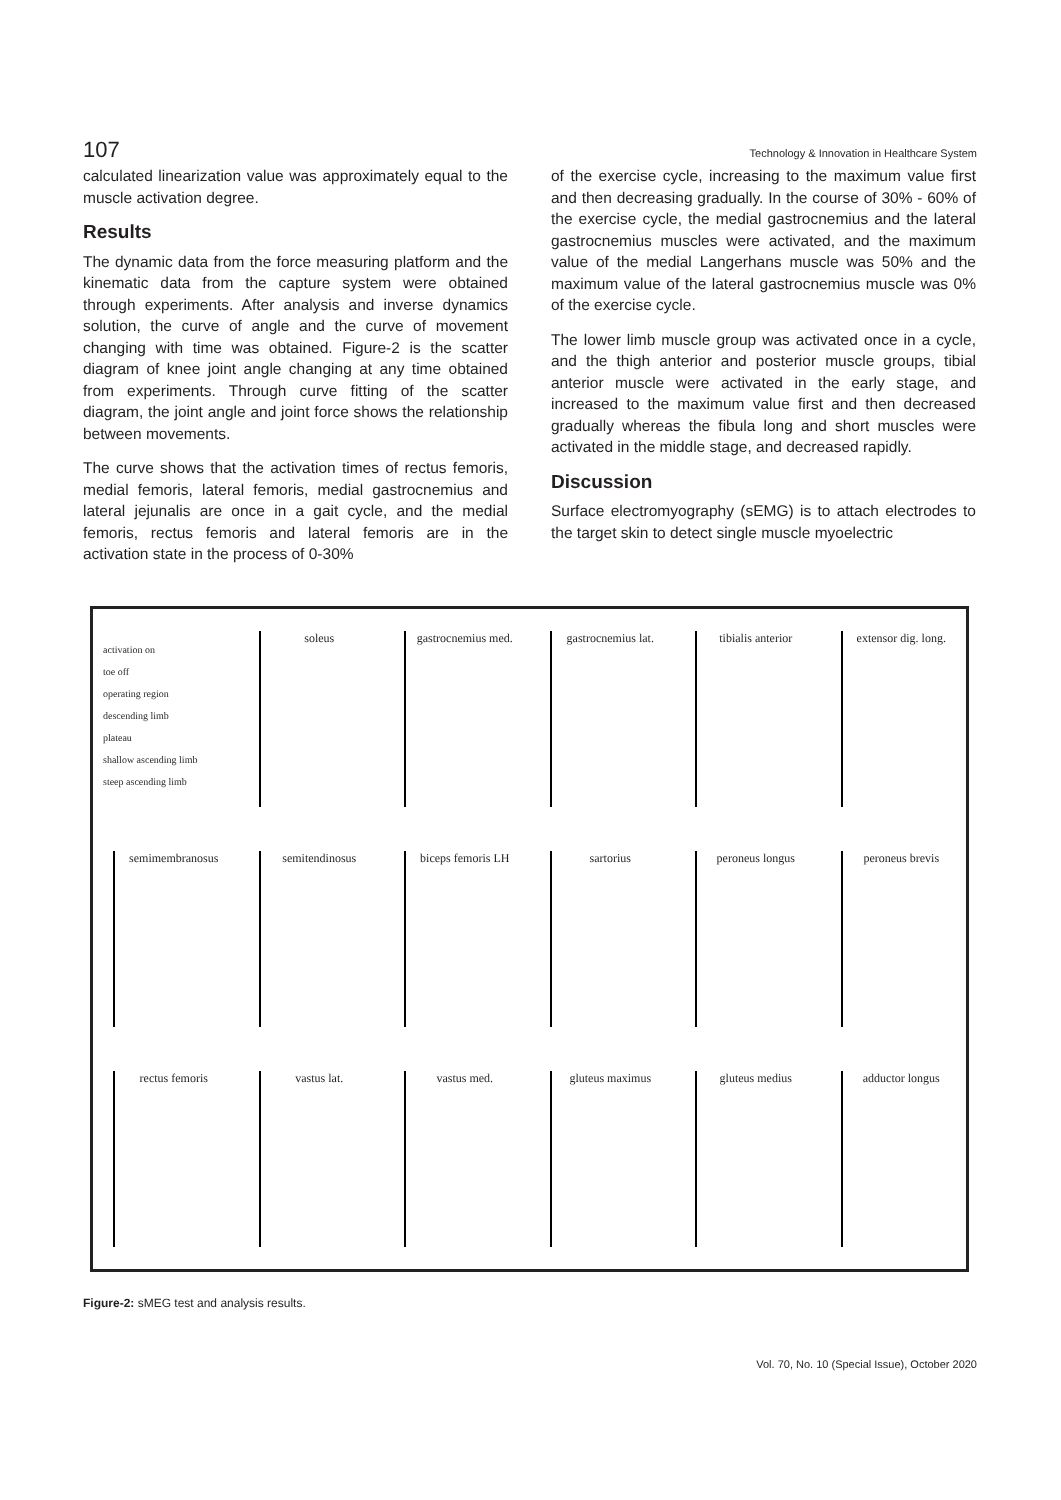107
Technology & Innovation in Healthcare System
calculated linearization value was approximately equal to the muscle activation degree.
Results
The dynamic data from the force measuring platform and the kinematic data from the capture system were obtained through experiments. After analysis and inverse dynamics solution, the curve of angle and the curve of movement changing with time was obtained. Figure-2 is the scatter diagram of knee joint angle changing at any time obtained from experiments. Through curve fitting of the scatter diagram, the joint angle and joint force shows the relationship between movements.
The curve shows that the activation times of rectus femoris, medial femoris, lateral femoris, medial gastrocnemius and lateral jejunalis are once in a gait cycle, and the medial femoris, rectus femoris and lateral femoris are in the activation state in the process of 0-30%
of the exercise cycle, increasing to the maximum value first and then decreasing gradually. In the course of 30% - 60% of the exercise cycle, the medial gastrocnemius and the lateral gastrocnemius muscles were activated, and the maximum value of the medial Langerhans muscle was 50% and the maximum value of the lateral gastrocnemius muscle was 0% of the exercise cycle.
The lower limb muscle group was activated once in a cycle, and the thigh anterior and posterior muscle groups, tibial anterior muscle were activated in the early stage, and increased to the maximum value first and then decreased gradually whereas the fibula long and short muscles were activated in the middle stage, and decreased rapidly.
Discussion
Surface electromyography (sEMG) is to attach electrodes to the target skin to detect single muscle myoelectric
activation on
toe off
operating region
descending limb
plateau
shallow ascending limb
steep ascending limb
soleus
gastrocnemius med.
gastrocnemius lat.
tibialis anterior
extensor dig. long.
semimembranosus
semitendinosus
biceps femoris LH
sartorius
peroneus longus
peroneus brevis
rectus femoris
vastus lat.
vastus med.
gluteus maximus
gluteus medius
adductor longus
Figure-2: sMEG test and analysis results.
Vol. 70, No. 10 (Special Issue), October 2020